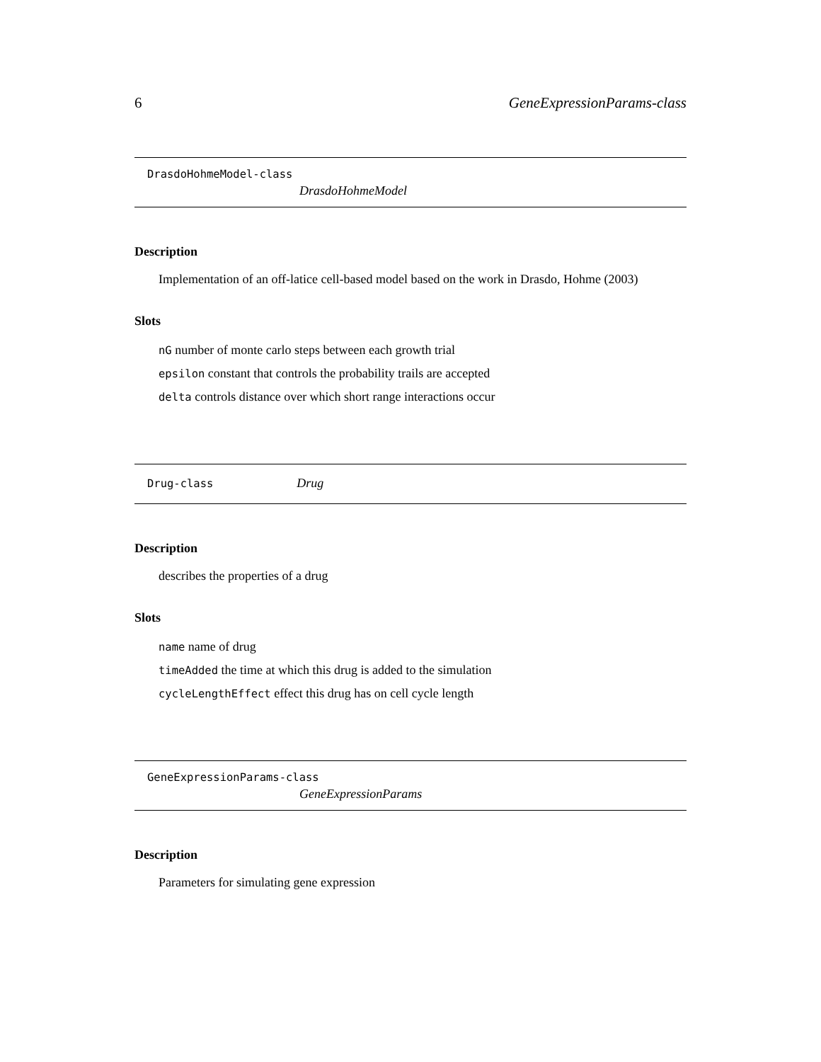6 GeneExpressionParams-class
DrasdoHohmeModel-class
DrasdoHohmeModel
Description
Implementation of an off-latice cell-based model based on the work in Drasdo, Hohme (2003)
Slots
nG number of monte carlo steps between each growth trial
epsilon constant that controls the probability trails are accepted
delta controls distance over which short range interactions occur
Drug-class Drug
Description
describes the properties of a drug
Slots
name name of drug
timeAdded the time at which this drug is added to the simulation
cycleLengthEffect effect this drug has on cell cycle length
GeneExpressionParams-class
GeneExpressionParams
Description
Parameters for simulating gene expression